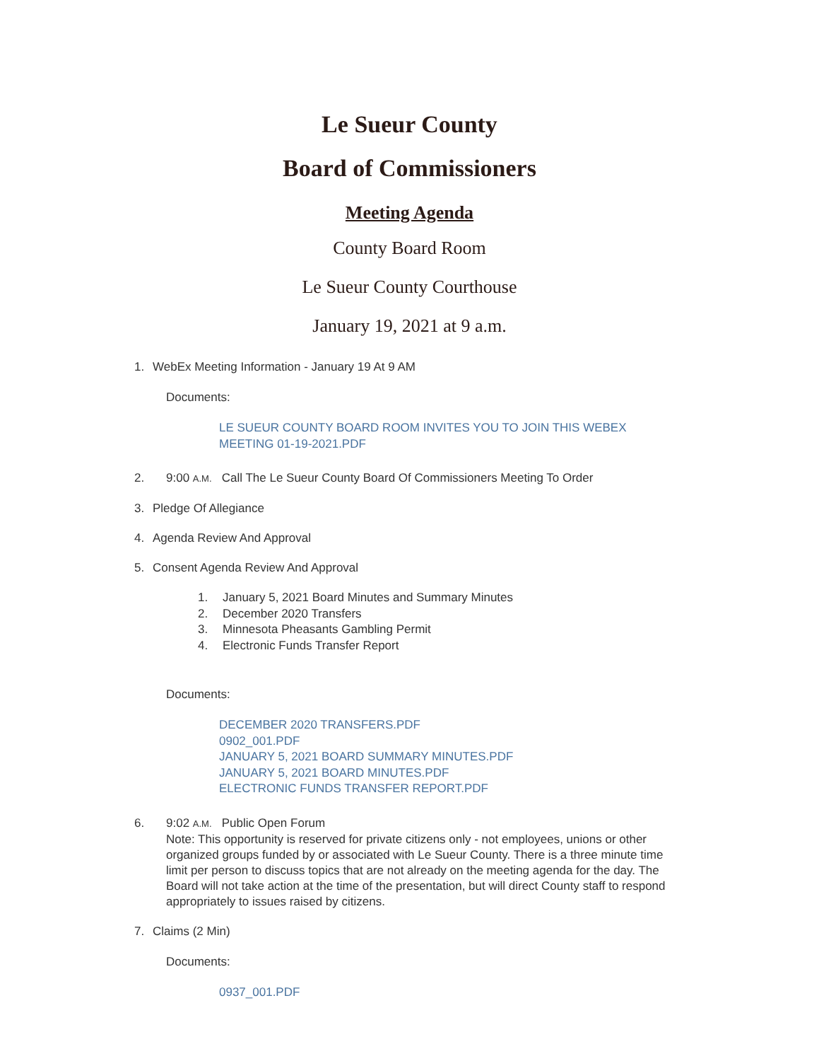Le Sueur County
Board of Commissioners
Meeting Agenda
County Board Room
Le Sueur County Courthouse
January 19, 2021 at 9 a.m.
1. WebEx Meeting Information - January 19 At 9 AM
Documents:
LE SUEUR COUNTY BOARD ROOM INVITES YOU TO JOIN THIS WEBEX
MEETING 01-19-2021.PDF
2. 9:00 A.M. Call The Le Sueur County Board Of Commissioners Meeting To Order
3. Pledge Of Allegiance
4. Agenda Review And Approval
5. Consent Agenda Review And Approval
1. January 5, 2021 Board Minutes and Summary Minutes
2. December 2020 Transfers
3. Minnesota Pheasants Gambling Permit
4. Electronic Funds Transfer Report
Documents:
DECEMBER 2020 TRANSFERS.PDF
0902_001.PDF
JANUARY 5, 2021 BOARD SUMMARY MINUTES.PDF
JANUARY 5, 2021 BOARD MINUTES.PDF
ELECTRONIC FUNDS TRANSFER REPORT.PDF
6. 9:02 A.M. Public Open Forum
Note: This opportunity is reserved for private citizens only - not employees, unions or other organized groups funded by or associated with Le Sueur County. There is a three minute time limit per person to discuss topics that are not already on the meeting agenda for the day. The Board will not take action at the time of the presentation, but will direct County staff to respond appropriately to issues raised by citizens.
7. Claims (2 Min)
Documents:
0937_001.PDF